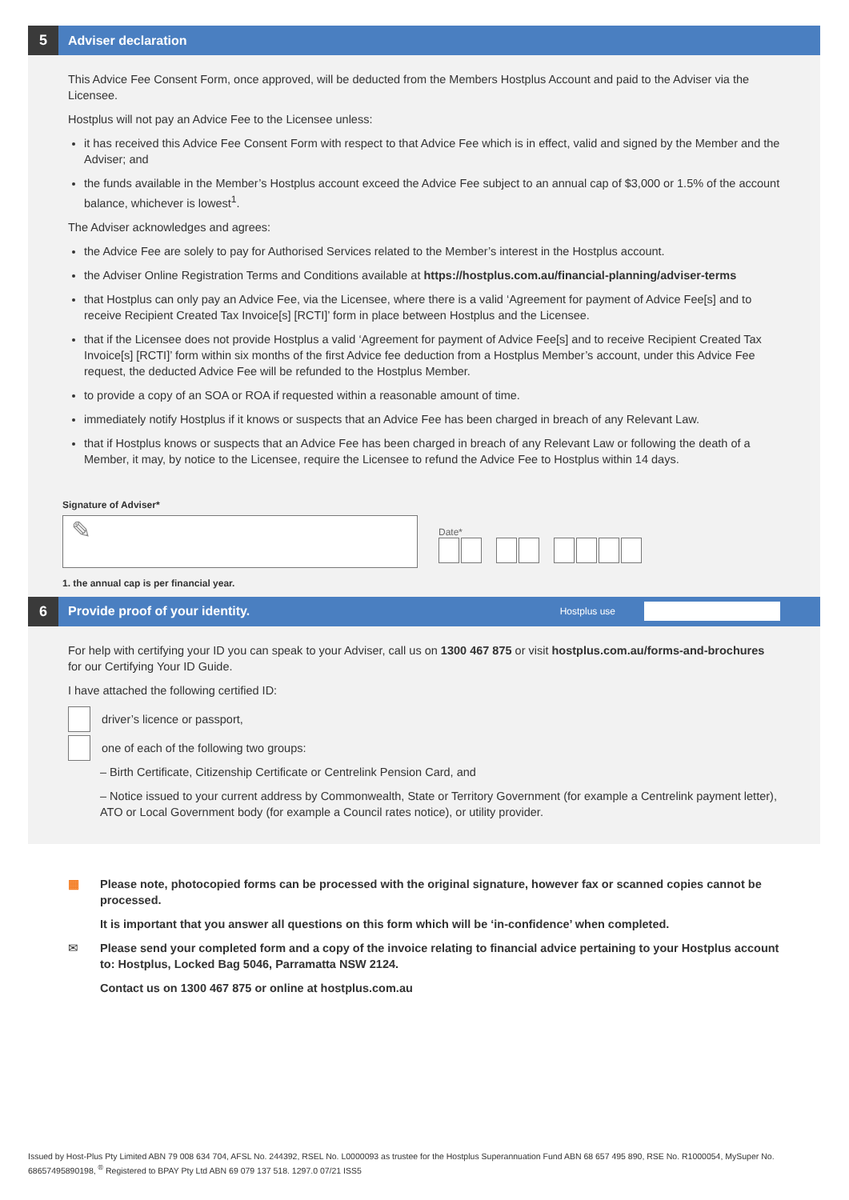5
Adviser declaration
This Advice Fee Consent Form, once approved, will be deducted from the Members Hostplus Account and paid to the Adviser via the Licensee.
Hostplus will not pay an Advice Fee to the Licensee unless:
it has received this Advice Fee Consent Form with respect to that Advice Fee which is in effect, valid and signed by the Member and the Adviser; and
the funds available in the Member’s Hostplus account exceed the Advice Fee subject to an annual cap of $3,000 or 1.5% of the account balance, whichever is lowest<sup>1</sup>.
The Adviser acknowledges and agrees:
the Advice Fee are solely to pay for Authorised Services related to the Member’s interest in the Hostplus account.
the Adviser Online Registration Terms and Conditions available at https://hostplus.com.au/financial-planning/adviser-terms
that Hostplus can only pay an Advice Fee, via the Licensee, where there is a valid ‘Agreement for payment of Advice Fee[s] and to receive Recipient Created Tax Invoice[s] [RCTI]’ form in place between Hostplus and the Licensee.
that if the Licensee does not provide Hostplus a valid ‘Agreement for payment of Advice Fee[s] and to receive Recipient Created Tax Invoice[s] [RCTI]’ form within six months of the first Advice fee deduction from a Hostplus Member’s account, under this Advice Fee request, the deducted Advice Fee will be refunded to the Hostplus Member.
to provide a copy of an SOA or ROA if requested within a reasonable amount of time.
immediately notify Hostplus if it knows or suspects that an Advice Fee has been charged in breach of any Relevant Law.
that if Hostplus knows or suspects that an Advice Fee has been charged in breach of any Relevant Law or following the death of a Member, it may, by notice to the Licensee, require the Licensee to refund the Advice Fee to Hostplus within 14 days.
Signature of Adviser*
✎
Date*
1. the annual cap is per financial year.
6
Provide proof of your identity.
Hostplus use
For help with certifying your ID you can speak to your Adviser, call us on 1300 467 875 or visit hostplus.com.au/forms-and-brochures for our Certifying Your ID Guide.
I have attached the following certified ID:
driver’s licence or passport,
one of each of the following two groups:
– Birth Certificate, Citizenship Certificate or Centrelink Pension Card, and
– Notice issued to your current address by Commonwealth, State or Territory Government (for example a Centrelink payment letter), ATO or Local Government body (for example a Council rates notice), or utility provider.
▦ Please note, photocopied forms can be processed with the original signature, however fax or scanned copies cannot be processed.
It is important that you answer all questions on this form which will be ‘in-confidence’ when completed.
✉ Please send your completed form and a copy of the invoice relating to financial advice pertaining to your Hostplus account to: Hostplus, Locked Bag 5046, Parramatta NSW 2124.
Contact us on 1300 467 875 or online at hostplus.com.au
Issued by Host-Plus Pty Limited ABN 79 008 634 704, AFSL No. 244392, RSEL No. L0000093 as trustee for the Hostplus Superannuation Fund ABN 68 657 495 890, RSE No. R1000054, MySuper No. 68657495890198, <sup>®</sup> Registered to BPAY Pty Ltd ABN 69 079 137 518. 1297.0 07/21 ISS5